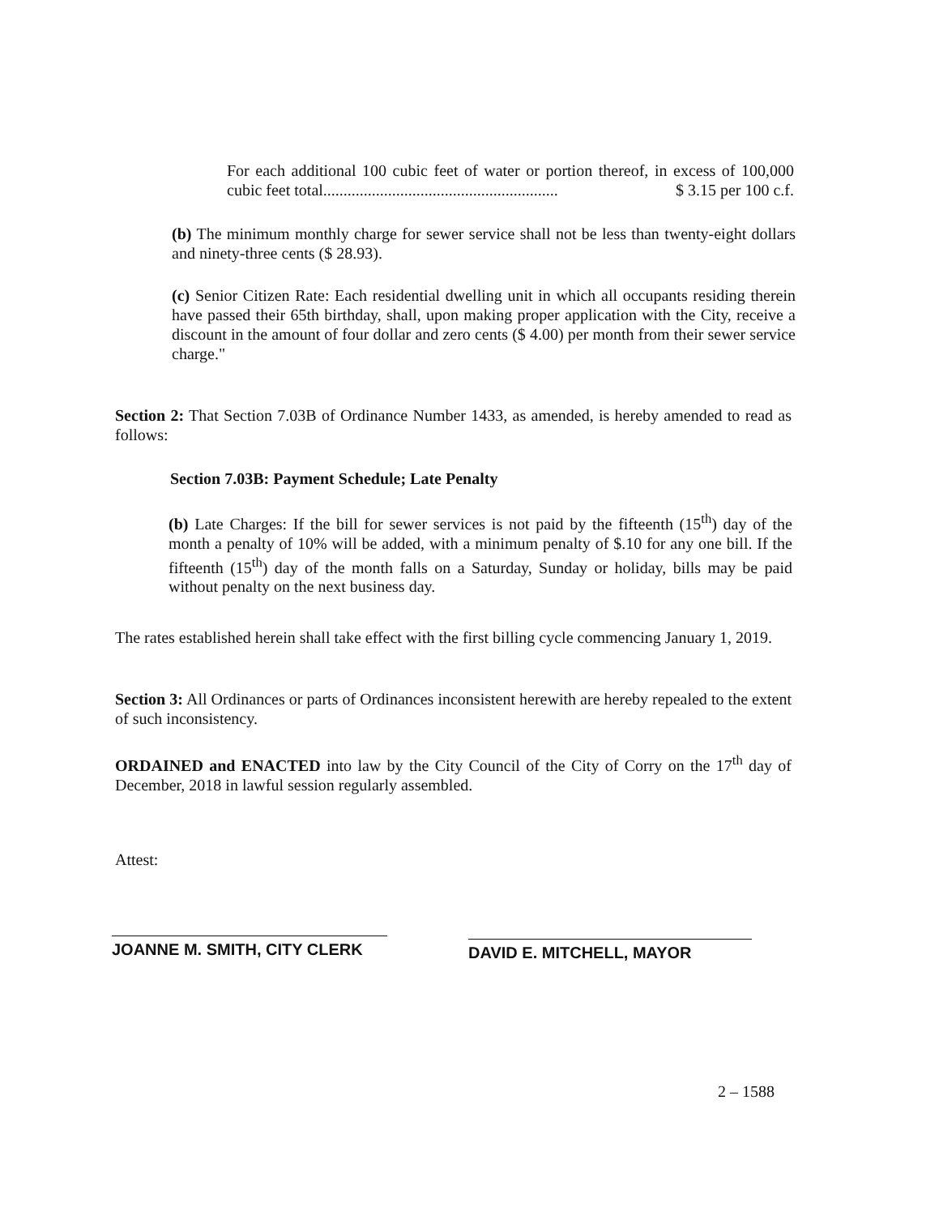For each additional 100 cubic feet of water or portion thereof, in excess of 100,000 cubic feet total.......................................................... $ 3.15 per 100 c.f.
(b) The minimum monthly charge for sewer service shall not be less than twenty-eight dollars and ninety-three cents ($ 28.93).
(c) Senior Citizen Rate: Each residential dwelling unit in which all occupants residing therein have passed their 65th birthday, shall, upon making proper application with the City, receive a discount in the amount of four dollar and zero cents ($ 4.00) per month from their sewer service charge."
Section 2: That Section 7.03B of Ordinance Number 1433, as amended, is hereby amended to read as follows:
Section 7.03B: Payment Schedule; Late Penalty
(b) Late Charges: If the bill for sewer services is not paid by the fifteenth (15<sup>th</sup>) day of the month a penalty of 10% will be added, with a minimum penalty of $.10 for any one bill. If the fifteenth (15<sup>th</sup>) day of the month falls on a Saturday, Sunday or holiday, bills may be paid without penalty on the next business day.
The rates established herein shall take effect with the first billing cycle commencing January 1, 2019.
Section 3: All Ordinances or parts of Ordinances inconsistent herewith are hereby repealed to the extent of such inconsistency.
ORDAINED and ENACTED into law by the City Council of the City of Corry on the 17<sup>th</sup> day of December, 2018 in lawful session regularly assembled.
Attest:
JOANNE M. SMITH, CITY CLERK DAVID E. MITCHELL, MAYOR
2 – 1588